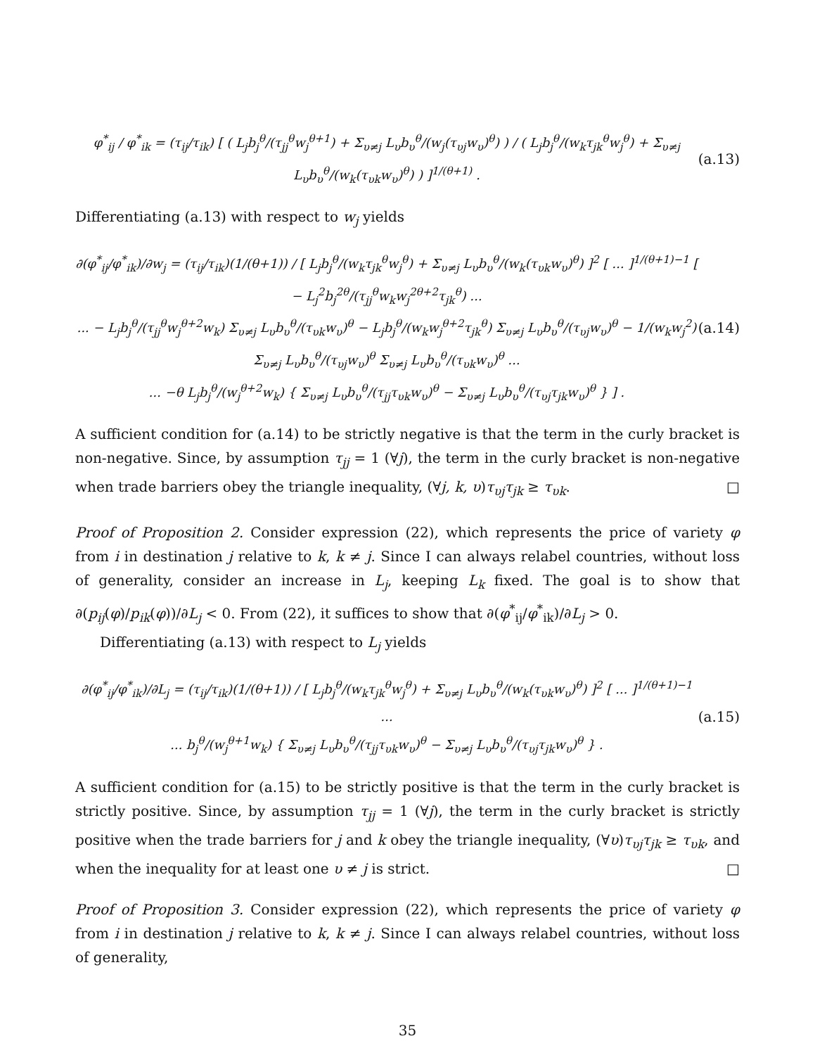φ<sup>*</sup><sub>ij</sub> / φ<sup>*</sup><sub>ik</sub> = (τ<sub>ij</sub>/τ<sub>ik</sub>) [ ( L<sub>j</sub>b<sub>j</sub><sup>θ</sup>/(τ<sub>jj</sub><sup>θ</sup>w<sub>j</sub><sup>θ+1</sup>) + Σ<sub>υ≠j</sub> L<sub>υ</sub>b<sub>υ</sub><sup>θ</sup>/(w<sub>j</sub>(τ<sub>υj</sub>w<sub>υ</sub>)<sup>θ</sup>) ) / ( L<sub>j</sub>b<sub>j</sub><sup>θ</sup>/(w<sub>k</sub>τ<sub>jk</sub><sup>θ</sup>w<sub>j</sub><sup>θ</sup>) + Σ<sub>υ≠j</sub> L<sub>υ</sub>b<sub>υ</sub><sup>θ</sup>/(w<sub>k</sub>(τ<sub>υk</sub>w<sub>υ</sub>)<sup>θ</sup>) ) ]<sup>1/(θ+1)</sup> .
(a.13)
Differentiating (a.13) with respect to w<sub>j</sub> yields
∂(φ<sup>*</sup><sub>ij</sub>/φ<sup>*</sup><sub>ik</sub>)/∂w<sub>j</sub> = (τ<sub>ij</sub>/τ<sub>ik</sub>)(1/(θ+1)) / [ L<sub>j</sub>b<sub>j</sub><sup>θ</sup>/(w<sub>k</sub>τ<sub>jk</sub><sup>θ</sup>w<sub>j</sub><sup>θ</sup>) + Σ<sub>υ≠j</sub> L<sub>υ</sub>b<sub>υ</sub><sup>θ</sup>/(w<sub>k</sub>(τ<sub>υk</sub>w<sub>υ</sub>)<sup>θ</sup>) ]<sup>2</sup> [ ... ]<sup>1/(θ+1)−1</sup> [ − L<sub>j</sub><sup>2</sup>b<sub>j</sub><sup>2θ</sup>/(τ<sub>jj</sub><sup>θ</sup>w<sub>k</sub>w<sub>j</sub><sup>2θ+2</sup>τ<sub>jk</sub><sup>θ</sup>) ...
... − L<sub>j</sub>b<sub>j</sub><sup>θ</sup>/(τ<sub>jj</sub><sup>θ</sup>w<sub>j</sub><sup>θ+2</sup>w<sub>k</sub>) Σ<sub>υ≠j</sub> L<sub>υ</sub>b<sub>υ</sub><sup>θ</sup>/(τ<sub>υk</sub>w<sub>υ</sub>)<sup>θ</sup> − L<sub>j</sub>b<sub>j</sub><sup>θ</sup>/(w<sub>k</sub>w<sub>j</sub><sup>θ+2</sup>τ<sub>jk</sub><sup>θ</sup>) Σ<sub>υ≠j</sub> L<sub>υ</sub>b<sub>υ</sub><sup>θ</sup>/(τ<sub>υj</sub>w<sub>υ</sub>)<sup>θ</sup> − 1/(w<sub>k</sub>w<sub>j</sub><sup>2</sup>) Σ<sub>υ≠j</sub> L<sub>υ</sub>b<sub>υ</sub><sup>θ</sup>/(τ<sub>υj</sub>w<sub>υ</sub>)<sup>θ</sup> Σ<sub>υ≠j</sub> L<sub>υ</sub>b<sub>υ</sub><sup>θ</sup>/(τ<sub>υk</sub>w<sub>υ</sub>)<sup>θ</sup> ...
... −θ L<sub>j</sub>b<sub>j</sub><sup>θ</sup>/(w<sub>j</sub><sup>θ+2</sup>w<sub>k</sub>) { Σ<sub>υ≠j</sub> L<sub>υ</sub>b<sub>υ</sub><sup>θ</sup>/(τ<sub>jj</sub>τ<sub>υk</sub>w<sub>υ</sub>)<sup>θ</sup> − Σ<sub>υ≠j</sub> L<sub>υ</sub>b<sub>υ</sub><sup>θ</sup>/(τ<sub>υj</sub>τ<sub>jk</sub>w<sub>υ</sub>)<sup>θ</sup> } ] .
(a.14)
A sufficient condition for (a.14) to be strictly negative is that the term in the curly bracket is non-negative. Since, by assumption τ<sub>jj</sub> = 1 (∀j), the term in the curly bracket is non-negative when trade barriers obey the triangle inequality, (∀j, k, υ)τ<sub>υj</sub>τ<sub>jk</sub> ≥ τ<sub>υk</sub>. □
Proof of Proposition 2. Consider expression (22), which represents the price of variety φ from i in destination j relative to k, k ≠ j. Since I can always relabel countries, without loss of generality, consider an increase in L<sub>j</sub>, keeping L<sub>k</sub> fixed. The goal is to show that ∂(p<sub>ij</sub>(φ)/p<sub>ik</sub>(φ))/∂L<sub>j</sub> < 0. From (22), it suffices to show that ∂(φ<sup>*</sup><sub>ij</sub>/φ<sup>*</sup><sub>ik</sub>)/∂L<sub>j</sub> > 0.
Differentiating (a.13) with respect to L<sub>j</sub> yields
∂(φ<sup>*</sup><sub>ij</sub>/φ<sup>*</sup><sub>ik</sub>)/∂L<sub>j</sub> = (τ<sub>ij</sub>/τ<sub>ik</sub>)(1/(θ+1)) / [ L<sub>j</sub>b<sub>j</sub><sup>θ</sup>/(w<sub>k</sub>τ<sub>jk</sub><sup>θ</sup>w<sub>j</sub><sup>θ</sup>) + Σ<sub>υ≠j</sub> L<sub>υ</sub>b<sub>υ</sub><sup>θ</sup>/(w<sub>k</sub>(τ<sub>υk</sub>w<sub>υ</sub>)<sup>θ</sup>) ]<sup>2</sup> [ ... ]<sup>1/(θ+1)−1</sup> ...
... b<sub>j</sub><sup>θ</sup>/(w<sub>j</sub><sup>θ+1</sup>w<sub>k</sub>) { Σ<sub>υ≠j</sub> L<sub>υ</sub>b<sub>υ</sub><sup>θ</sup>/(τ<sub>jj</sub>τ<sub>υk</sub>w<sub>υ</sub>)<sup>θ</sup> − Σ<sub>υ≠j</sub> L<sub>υ</sub>b<sub>υ</sub><sup>θ</sup>/(τ<sub>υj</sub>τ<sub>jk</sub>w<sub>υ</sub>)<sup>θ</sup> } .
(a.15)
A sufficient condition for (a.15) to be strictly positive is that the term in the curly bracket is strictly positive. Since, by assumption τ<sub>jj</sub> = 1 (∀j), the term in the curly bracket is strictly positive when the trade barriers for j and k obey the triangle inequality, (∀υ)τ<sub>υj</sub>τ<sub>jk</sub> ≥ τ<sub>υk</sub>, and when the inequality for at least one υ ≠ j is strict. □
Proof of Proposition 3. Consider expression (22), which represents the price of variety φ from i in destination j relative to k, k ≠ j. Since I can always relabel countries, without loss of generality,
35